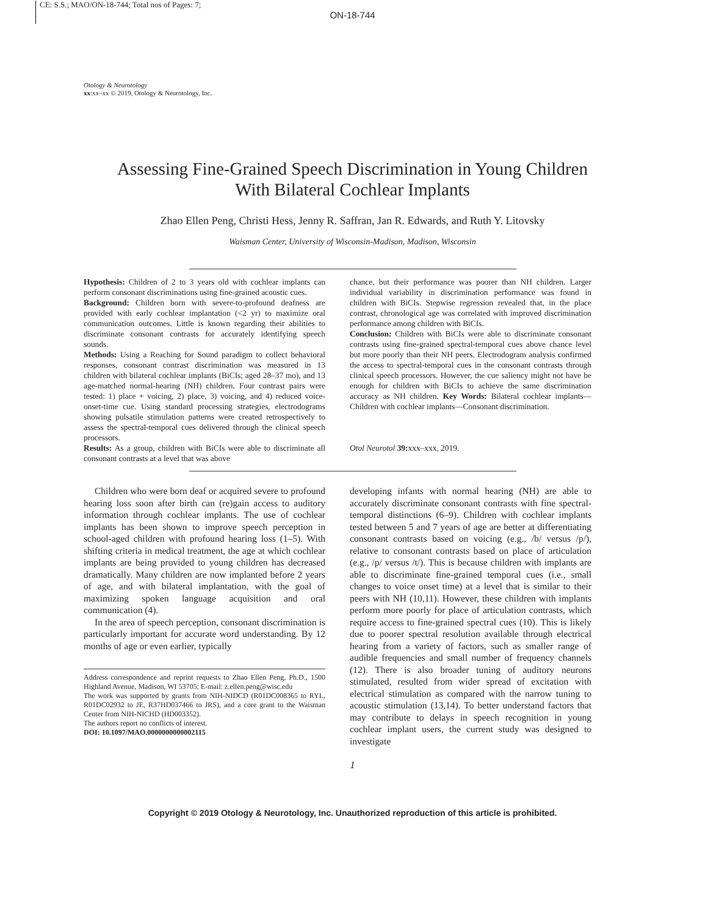CE: S.S.; MAO/ON-18-744; Total nos of Pages: 7;
ON-18-744
Otology & Neurotology
xx:xx–xx © 2019, Otology & Neurotology, Inc.
Assessing Fine-Grained Speech Discrimination in Young Children
With Bilateral Cochlear Implants
Zhao Ellen Peng, Christi Hess, Jenny R. Saffran, Jan R. Edwards, and Ruth Y. Litovsky
Waisman Center, University of Wisconsin-Madison, Madison, Wisconsin
Hypothesis: Children of 2 to 3 years old with cochlear implants can perform consonant discriminations using fine-grained acoustic cues.
Background: Children born with severe-to-profound deafness are provided with early cochlear implantation (<2 yr) to maximize oral communication outcomes. Little is known regarding their abilities to discriminate consonant contrasts for accurately identifying speech sounds.
Methods: Using a Reaching for Sound paradigm to collect behavioral responses, consonant contrast discrimination was measured in 13 children with bilateral cochlear implants (BiCIs; aged 28–37 mo), and 13 age-matched normal-hearing (NH) children. Four contrast pairs were tested: 1) place + voicing, 2) place, 3) voicing, and 4) reduced voice-onset-time cue. Using standard processing strategies, electrodograms showing pulsatile stimulation patterns were created retrospectively to assess the spectral-temporal cues delivered through the clinical speech processors.
Results: As a group, children with BiCIs were able to discriminate all consonant contrasts at a level that was above
chance, but their performance was poorer than NH children. Larger individual variability in discrimination performance was found in children with BiCIs. Stepwise regression revealed that, in the place contrast, chronological age was correlated with improved discrimination performance among children with BiCIs.
Conclusion: Children with BiCIs were able to discriminate consonant contrasts using fine-grained spectral-temporal cues above chance level but more poorly than their NH peers. Electrodogram analysis confirmed the access to spectral-temporal cues in the consonant contrasts through clinical speech processors. However, the cue saliency might not have be enough for children with BiCIs to achieve the same discrimination accuracy as NH children. Key Words: Bilateral cochlear implants—Children with cochlear implants—Consonant discrimination.
Otol Neurotol 39: xxx–xxx, 2019.
Children who were born deaf or acquired severe to profound hearing loss soon after birth can (re)gain access to auditory information through cochlear implants. The use of cochlear implants has been shown to improve speech perception in school-aged children with profound hearing loss (1–5). With shifting criteria in medical treatment, the age at which cochlear implants are being provided to young children has decreased dramatically. Many children are now implanted before 2 years of age, and with bilateral implantation, with the goal of maximizing spoken language acquisition and oral communication (4).
In the area of speech perception, consonant discrimination is particularly important for accurate word understanding. By 12 months of age or even earlier, typically
Address correspondence and reprint requests to Zhao Ellen Peng, Ph.D., 1500 Highland Avenue, Madison, WI 53705; E-mail: z.ellen.peng@wisc.edu
The work was supported by grants from NIH-NIDCD (R01DC008365 to RYL, R01DC02932 to JE, R37HD037466 to JRS), and a core grant to the Waisman Center from NIH-NICHD (HD003352).
The authors report no conflicts of interest.
DOI: 10.1097/MAO.0000000000002115
developing infants with normal hearing (NH) are able to accurately discriminate consonant contrasts with fine spectral-temporal distinctions (6–9). Children with cochlear implants tested between 5 and 7 years of age are better at differentiating consonant contrasts based on voicing (e.g., /b/ versus /p/), relative to consonant contrasts based on place of articulation (e.g., /p/ versus /t/). This is because children with implants are able to discriminate fine-grained temporal cues (i.e., small changes to voice onset time) at a level that is similar to their peers with NH (10,11). However, these children with implants perform more poorly for place of articulation contrasts, which require access to fine-grained spectral cues (10). This is likely due to poorer spectral resolution available through electrical hearing from a variety of factors, such as smaller range of audible frequencies and small number of frequency channels (12). There is also broader tuning of auditory neurons stimulated, resulted from wider spread of excitation with electrical stimulation as compared with the narrow tuning to acoustic stimulation (13,14). To better understand factors that may contribute to delays in speech recognition in young cochlear implant users, the current study was designed to investigate
1
Copyright © 2019 Otology & Neurotology, Inc. Unauthorized reproduction of this article is prohibited.